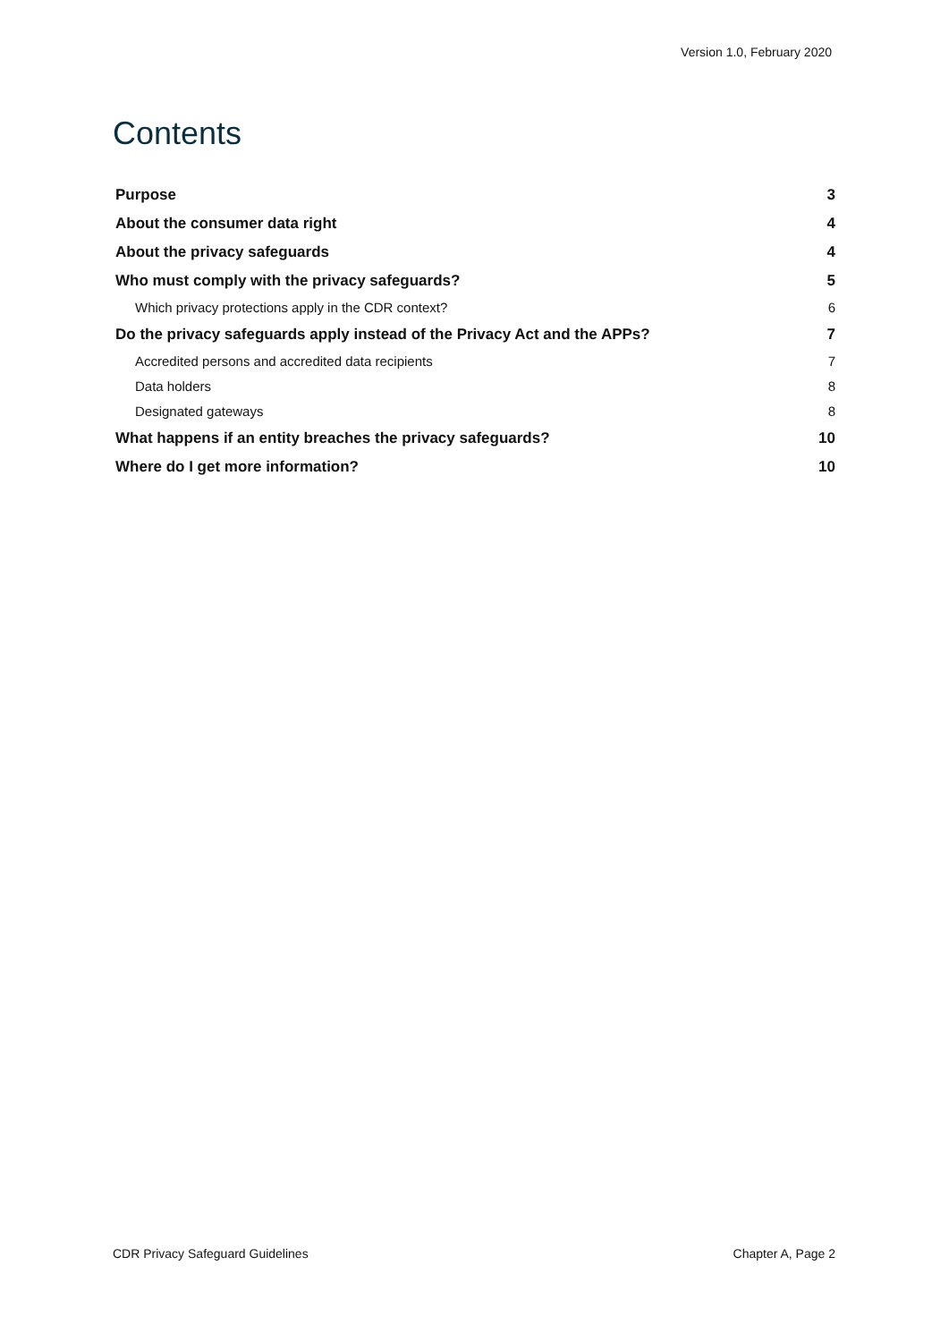Version 1.0, February 2020
Contents
Purpose 3
About the consumer data right 4
About the privacy safeguards 4
Who must comply with the privacy safeguards? 5
Which privacy protections apply in the CDR context? 6
Do the privacy safeguards apply instead of the Privacy Act and the APPs? 7
Accredited persons and accredited data recipients 7
Data holders 8
Designated gateways 8
What happens if an entity breaches the privacy safeguards? 10
Where do I get more information? 10
CDR Privacy Safeguard Guidelines Chapter A, Page 2